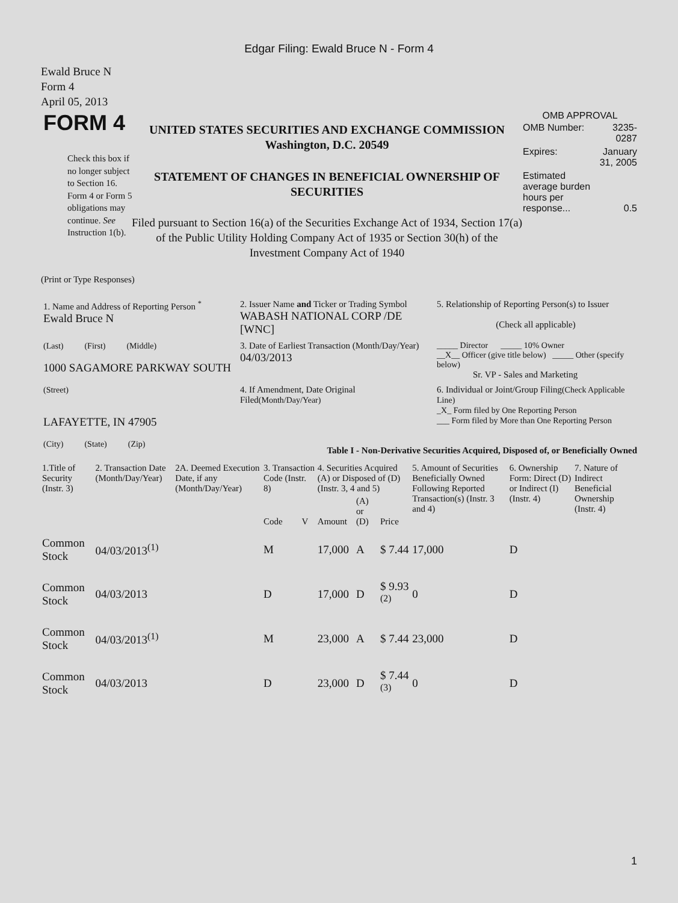Edgar Filing: Ewald Bruce N - Form 4
Ewald Bruce N
Form 4
April 05, 2013
FORM 4
Check this box if no longer subject to Section 16. Form 4 or Form 5 obligations may continue. See Instruction 1(b).
UNITED STATES SECURITIES AND EXCHANGE COMMISSION
Washington, D.C. 20549
STATEMENT OF CHANGES IN BENEFICIAL OWNERSHIP OF SECURITIES
Filed pursuant to Section 16(a) of the Securities Exchange Act of 1934, Section 17(a) of the Public Utility Holding Company Act of 1935 or Section 30(h) of the Investment Company Act of 1940
OMB APPROVAL
| OMB Number: | 3235-0287 |
| Expires: | January 31, 2005 |
| Estimated average burden hours per response... | 0.5 |
(Print or Type Responses)
| 1. Name and Address of Reporting Person <sup>*</sup> Ewald Bruce N | 2. Issuer Name and Ticker or Trading Symbol WABASH NATIONAL CORP /DE [WNC] | 5. Relationship of Reporting Person(s) to Issuer (Check all applicable) |
| (Last) (First) (Middle) 1000 SAGAMORE PARKWAY SOUTH | 3. Date of Earliest Transaction (Month/Day/Year) 04/03/2013 | _____ Director _____ 10% Owner __X__ Officer (give title below) _____ Other (specify below) Sr. VP - Sales and Marketing |
| (Street) LAFAYETTE, IN 47905 (City) (State) (Zip) | 4. If Amendment, Date Original Filed (Month/Day/Year) | 6. Individual or Joint/Group Filing (Check Applicable Line) _X_ Form filed by One Reporting Person ___ Form filed by More than One Reporting Person |
Table I - Non-Derivative Securities Acquired, Disposed of, or Beneficially Owned
| 1.Title of Security (Instr. 3) | 2. Transaction Date (Month/Day/Year) | 2A. Deemed Execution Date, if any (Month/Day/Year) | 3. Transaction Code (Instr. 8) | | 4. Securities Acquired (A) or Disposed of (D) (Instr. 3, 4 and 5) | | | 5. Amount of Securities Beneficially Owned Following Reported Transaction(s) (Instr. 3 and 4) | 6. Ownership Form: Direct (D) or Indirect (I) (Instr. 4) | 7. Nature of Indirect Beneficial Ownership (Instr. 4) |
| --- | --- | --- | --- | --- | --- | --- | --- | --- | --- | --- |
| | | | Code | V | Amount | (A) or (D) | Price | | | |
| Common Stock | 04/03/2013<sup>(1)</sup> | | M | | 17,000 | A | $ 7.44 | 17,000 | D | |
| Common Stock | 04/03/2013 | | D | | 17,000 | D | $ 9.93 <sup>(2)</sup> | 0 | D | |
| Common Stock | 04/03/2013<sup>(1)</sup> | | M | | 23,000 | A | $ 7.44 | 23,000 | D | |
| Common Stock | 04/03/2013 | | D | | 23,000 | D | $ 7.44 <sup>(3)</sup> | 0 | D | |
1